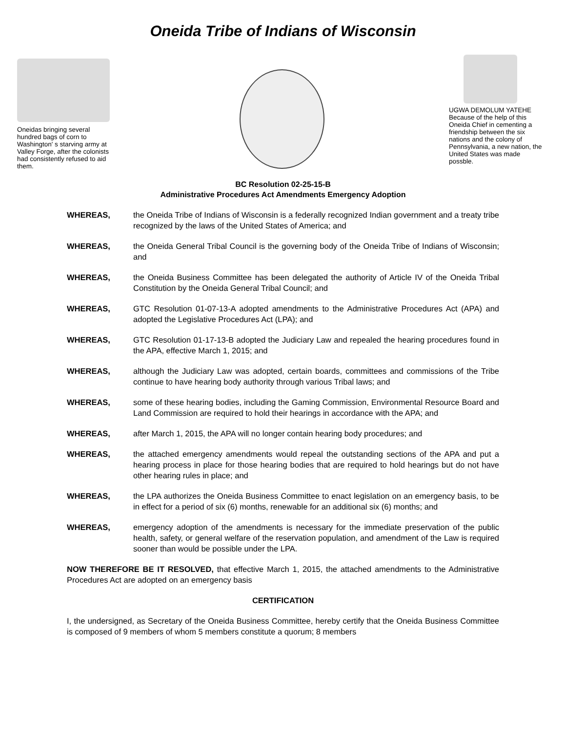Oneida Tribe of Indians of Wisconsin
Oneidas bringing several hundred bags of corn to Washington' s starving army at Valley Forge, after the colonists had consistently refused to aid them.
UGWA DEMOLUM YATEHE Because of the help of this Oneida Chief in cementing a friendship between the six nations and the colony of Pennsylvania, a new nation, the United States was made possble.
BC Resolution 02-25-15-B
Administrative Procedures Act Amendments Emergency Adoption
WHEREAS, the Oneida Tribe of Indians of Wisconsin is a federally recognized Indian government and a treaty tribe recognized by the laws of the United States of America; and
WHEREAS, the Oneida General Tribal Council is the governing body of the Oneida Tribe of Indians of Wisconsin; and
WHEREAS, the Oneida Business Committee has been delegated the authority of Article IV of the Oneida Tribal Constitution by the Oneida General Tribal Council; and
WHEREAS, GTC Resolution 01-07-13-A adopted amendments to the Administrative Procedures Act (APA) and adopted the Legislative Procedures Act (LPA); and
WHEREAS, GTC Resolution 01-17-13-B adopted the Judiciary Law and repealed the hearing procedures found in the APA, effective March 1, 2015; and
WHEREAS, although the Judiciary Law was adopted, certain boards, committees and commissions of the Tribe continue to have hearing body authority through various Tribal laws; and
WHEREAS, some of these hearing bodies, including the Gaming Commission, Environmental Resource Board and Land Commission are required to hold their hearings in accordance with the APA; and
WHEREAS, after March 1, 2015, the APA will no longer contain hearing body procedures; and
WHEREAS, the attached emergency amendments would repeal the outstanding sections of the APA and put a hearing process in place for those hearing bodies that are required to hold hearings but do not have other hearing rules in place; and
WHEREAS, the LPA authorizes the Oneida Business Committee to enact legislation on an emergency basis, to be in effect for a period of six (6) months, renewable for an additional six (6) months; and
WHEREAS, emergency adoption of the amendments is necessary for the immediate preservation of the public health, safety, or general welfare of the reservation population, and amendment of the Law is required sooner than would be possible under the LPA.
NOW THEREFORE BE IT RESOLVED, that effective March 1, 2015, the attached amendments to the Administrative Procedures Act are adopted on an emergency basis
CERTIFICATION
I, the undersigned, as Secretary of the Oneida Business Committee, hereby certify that the Oneida Business Committee is composed of 9 members of whom 5 members constitute a quorum; 8 members